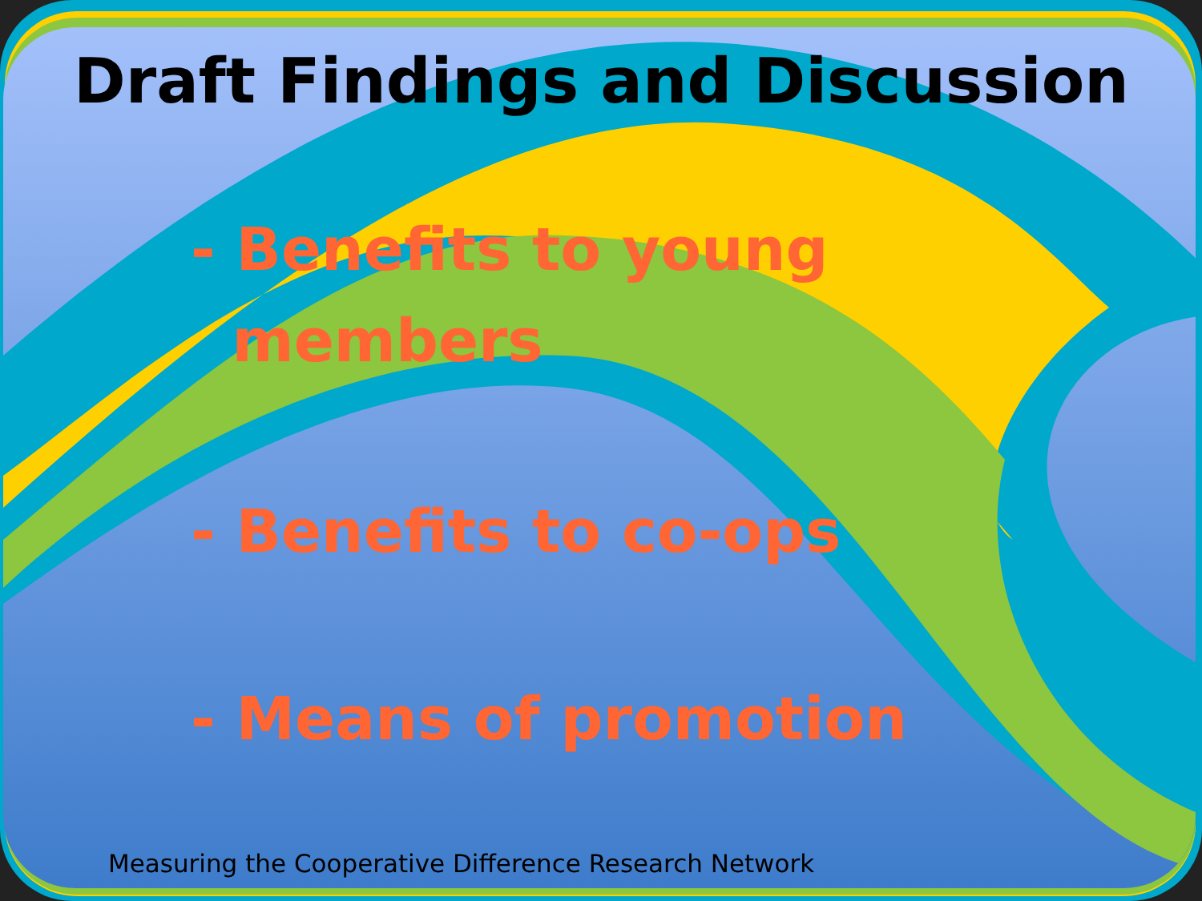Draft Findings and Discussion
- Benefits to young
members
- Benefits to co-ops
- Means of promotion
Measuring the Cooperative Difference Research Network